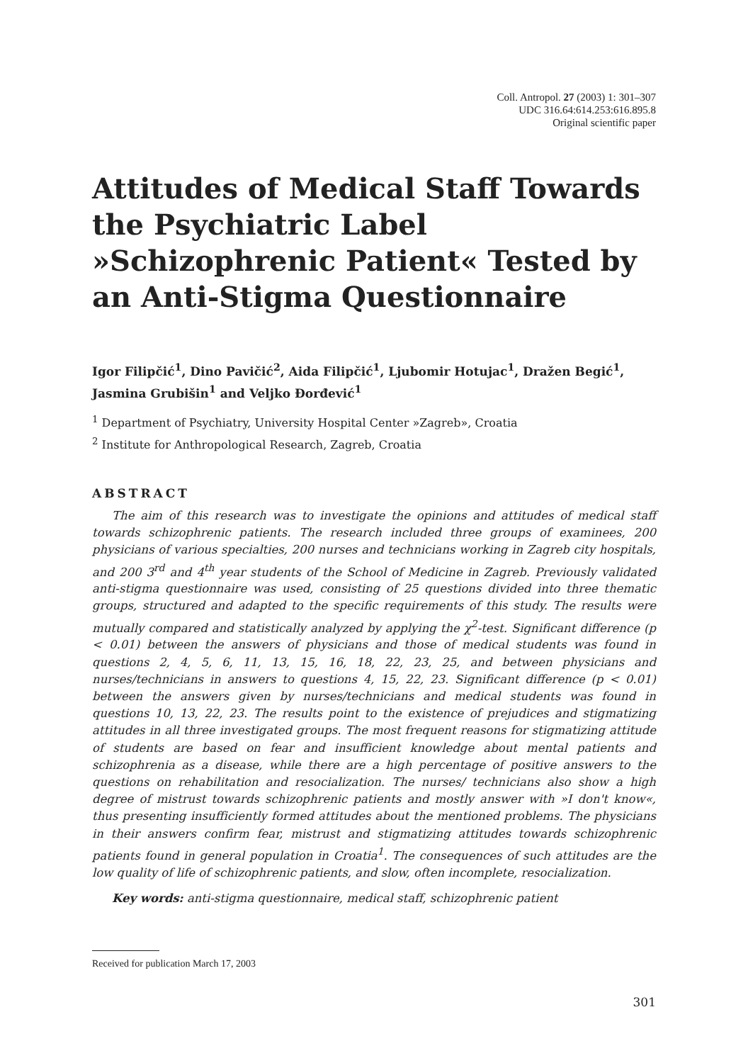Coll. Antropol. 27 (2003) 1: 301–307
UDC 316.64:614.253:616.895.8
Original scientific paper
Attitudes of Medical Staff Towards the Psychiatric Label »Schizophrenic Patient« Tested by an Anti-Stigma Questionnaire
Igor Filipčić<sup>1</sup>, Dino Pavičić<sup>2</sup>, Aida Filipčić<sup>1</sup>, Ljubomir Hotujac<sup>1</sup>, Dražen Begić<sup>1</sup>, Jasmina Grubišin<sup>1</sup> and Veljko Đorđević<sup>1</sup>
<sup>1</sup> Department of Psychiatry, University Hospital Center »Zagreb», Croatia
<sup>2</sup> Institute for Anthropological Research, Zagreb, Croatia
ABSTRACT
The aim of this research was to investigate the opinions and attitudes of medical staff towards schizophrenic patients. The research included three groups of examinees, 200 physicians of various specialties, 200 nurses and technicians working in Zagreb city hospitals, and 200 3<sup>rd</sup> and 4<sup>th</sup> year students of the School of Medicine in Zagreb. Previously validated anti-stigma questionnaire was used, consisting of 25 questions divided into three thematic groups, structured and adapted to the specific requirements of this study. The results were mutually compared and statistically analyzed by applying the χ<sup>2</sup>-test. Significant difference (p < 0.01) between the answers of physicians and those of medical students was found in questions 2, 4, 5, 6, 11, 13, 15, 16, 18, 22, 23, 25, and between physicians and nurses/technicians in answers to questions 4, 15, 22, 23. Significant difference (p < 0.01) between the answers given by nurses/technicians and medical students was found in questions 10, 13, 22, 23. The results point to the existence of prejudices and stigmatizing attitudes in all three investigated groups. The most frequent reasons for stigmatizing attitude of students are based on fear and insufficient knowledge about mental patients and schizophrenia as a disease, while there are a high percentage of positive answers to the questions on rehabilitation and resocialization. The nurses/ technicians also show a high degree of mistrust towards schizophrenic patients and mostly answer with »I don't know«, thus presenting insufficiently formed attitudes about the mentioned problems. The physicians in their answers confirm fear, mistrust and stigmatizing attitudes towards schizophrenic patients found in general population in Croatia<sup>1</sup>. The consequences of such attitudes are the low quality of life of schizophrenic patients, and slow, often incomplete, resocialization.
Key words: anti-stigma questionnaire, medical staff, schizophrenic patient
Received for publication March 17, 2003
301